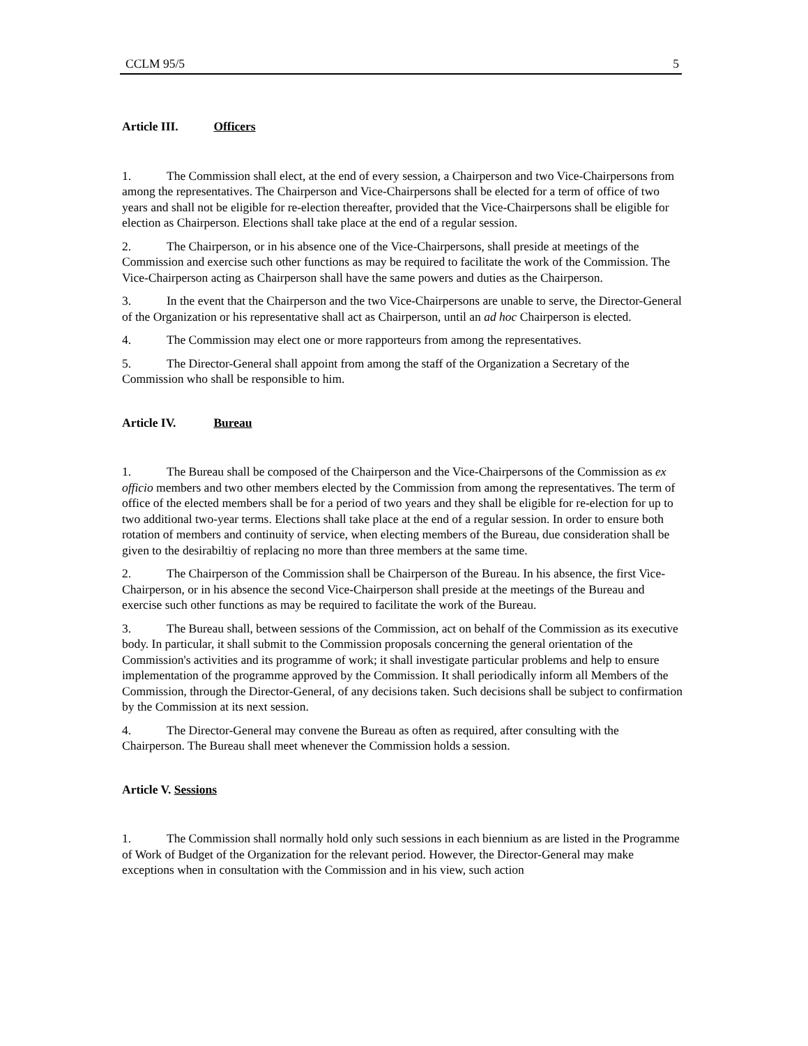CCLM 95/5 5
Article III. Officers
1. The Commission shall elect, at the end of every session, a Chairperson and two Vice-Chairpersons from among the representatives. The Chairperson and Vice-Chairpersons shall be elected for a term of office of two years and shall not be eligible for re-election thereafter, provided that the Vice-Chairpersons shall be eligible for election as Chairperson. Elections shall take place at the end of a regular session.
2. The Chairperson, or in his absence one of the Vice-Chairpersons, shall preside at meetings of the Commission and exercise such other functions as may be required to facilitate the work of the Commission. The Vice-Chairperson acting as Chairperson shall have the same powers and duties as the Chairperson.
3. In the event that the Chairperson and the two Vice-Chairpersons are unable to serve, the Director-General of the Organization or his representative shall act as Chairperson, until an ad hoc Chairperson is elected.
4. The Commission may elect one or more rapporteurs from among the representatives.
5. The Director-General shall appoint from among the staff of the Organization a Secretary of the Commission who shall be responsible to him.
Article IV. Bureau
1. The Bureau shall be composed of the Chairperson and the Vice-Chairpersons of the Commission as ex officio members and two other members elected by the Commission from among the representatives. The term of office of the elected members shall be for a period of two years and they shall be eligible for re-election for up to two additional two-year terms. Elections shall take place at the end of a regular session. In order to ensure both rotation of members and continuity of service, when electing members of the Bureau, due consideration shall be given to the desirabiltiy of replacing no more than three members at the same time.
2. The Chairperson of the Commission shall be Chairperson of the Bureau. In his absence, the first Vice-Chairperson, or in his absence the second Vice-Chairperson shall preside at the meetings of the Bureau and exercise such other functions as may be required to facilitate the work of the Bureau.
3. The Bureau shall, between sessions of the Commission, act on behalf of the Commission as its executive body. In particular, it shall submit to the Commission proposals concerning the general orientation of the Commission's activities and its programme of work; it shall investigate particular problems and help to ensure implementation of the programme approved by the Commission. It shall periodically inform all Members of the Commission, through the Director-General, of any decisions taken. Such decisions shall be subject to confirmation by the Commission at its next session.
4. The Director-General may convene the Bureau as often as required, after consulting with the Chairperson. The Bureau shall meet whenever the Commission holds a session.
Article V. Sessions
1. The Commission shall normally hold only such sessions in each biennium as are listed in the Programme of Work of Budget of the Organization for the relevant period. However, the Director-General may make exceptions when in consultation with the Commission and in his view, such action